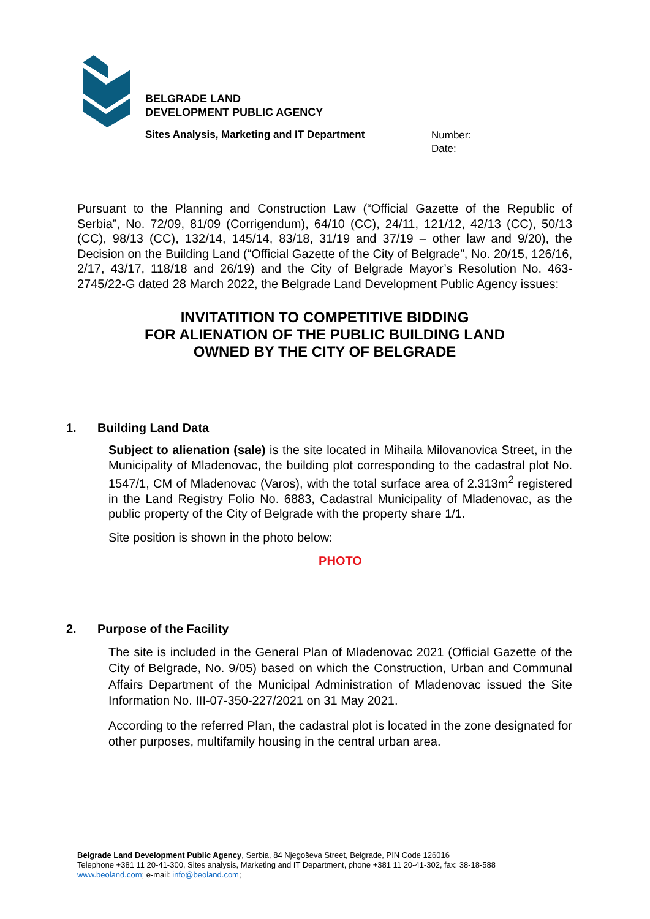BELGRADE LAND
DEVELOPMENT PUBLIC AGENCY
Sites Analysis, Marketing and IT Department
Number:
Date:
Pursuant to the Planning and Construction Law (“Official Gazette of the Republic of Serbia”, No. 72/09, 81/09 (Corrigendum), 64/10 (CC), 24/11, 121/12, 42/13 (CC), 50/13 (CC), 98/13 (CC), 132/14, 145/14, 83/18, 31/19 and 37/19 – other law and 9/20), the Decision on the Building Land (“Official Gazette of the City of Belgrade”, No. 20/15, 126/16, 2/17, 43/17, 118/18 and 26/19) and the City of Belgrade Mayor’s Resolution No. 463-2745/22-G dated 28 March 2022, the Belgrade Land Development Public Agency issues:
INVITATITION TO COMPETITIVE BIDDING
FOR ALIENATION OF THE PUBLIC BUILDING LAND
OWNED BY THE CITY OF BELGRADE
1. Building Land Data
Subject to alienation (sale) is the site located in Mihaila Milovanovica Street, in the Municipality of Mladenovac, the building plot corresponding to the cadastral plot No. 1547/1, CM of Mladenovac (Varos), with the total surface area of 2.313m<sup>2</sup> registered in the Land Registry Folio No. 6883, Cadastral Municipality of Mladenovac, as the public property of the City of Belgrade with the property share 1/1.
Site position is shown in the photo below:
PHOTO
2. Purpose of the Facility
The site is included in the General Plan of Mladenovac 2021 (Official Gazette of the City of Belgrade, No. 9/05) based on which the Construction, Urban and Communal Affairs Department of the Municipal Administration of Mladenovac issued the Site Information No. III-07-350-227/2021 on 31 May 2021.
According to the referred Plan, the cadastral plot is located in the zone designated for other purposes, multifamily housing in the central urban area.
Belgrade Land Development Public Agency, Serbia, 84 Njegoševa Street, Belgrade, PIN Code 126016
Telephone +381 11 20-41-300, Sites analysis, Marketing and IT Department, phone +381 11 20-41-302, fax: 38-18-588
www.beoland.com; e-mail: info@beoland.com;